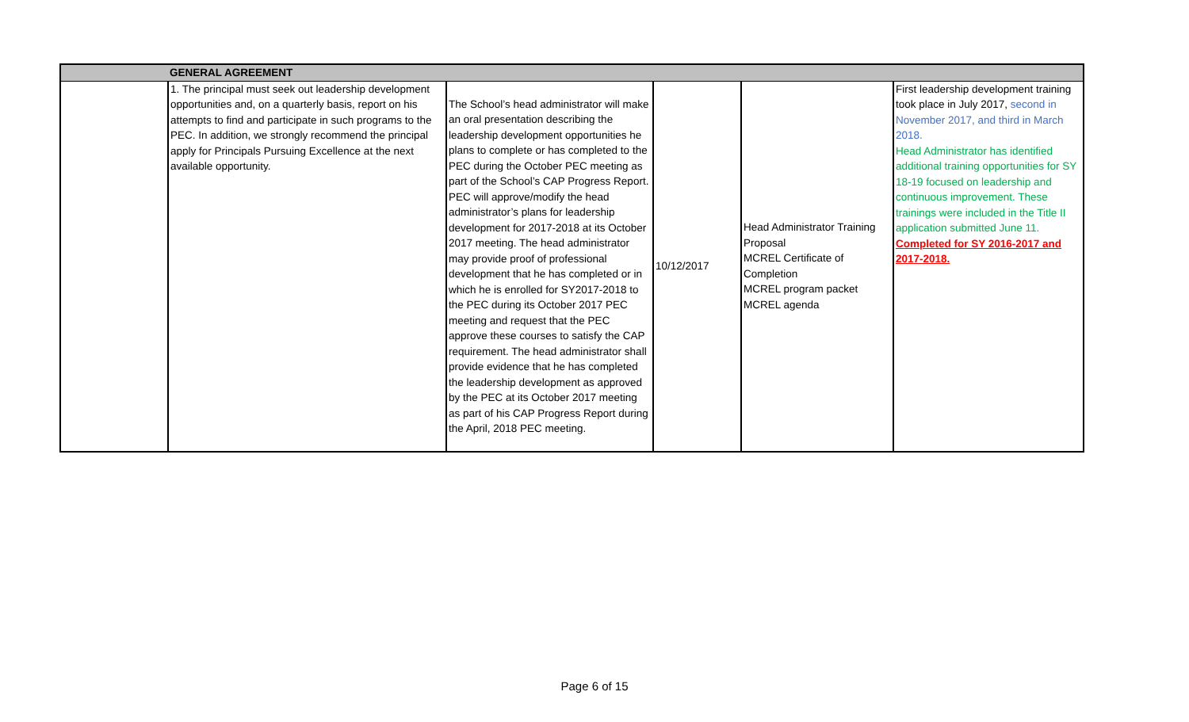| | GENERAL AGREEMENT | | | | |
| | 1. The principal must seek out leadership development opportunities and, on a quarterly basis, report on his attempts to find and participate in such programs to the PEC. In addition, we strongly recommend the principal apply for Principals Pursuing Excellence at the next available opportunity. | The School’s head administrator will make an oral presentation describing the leadership development opportunities he plans to complete or has completed to the PEC during the October PEC meeting as part of the School’s CAP Progress Report. PEC will approve/modify the head administrator’s plans for leadership development for 2017-2018 at its October 2017 meeting. The head administrator may provide proof of professional development that he has completed or in which he is enrolled for SY2017-2018 to the PEC during its October 2017 PEC meeting and request that the PEC approve these courses to satisfy the CAP requirement. The head administrator shall provide evidence that he has completed the leadership development as approved by the PEC at its October 2017 meeting as part of his CAP Progress Report during the April, 2018 PEC meeting. | 10/12/2017 | Head Administrator Training Proposal MCREL Certificate of Completion MCREL program packet MCREL agenda | First leadership development training took place in July 2017, second in November 2017, and third in March 2018. Head Administrator has identified additional training opportunities for SY 18-19 focused on leadership and continuous improvement. These trainings were included in the Title II application submitted June 11. Completed for SY 2016-2017 and 2017-2018. |
Page 6 of 15